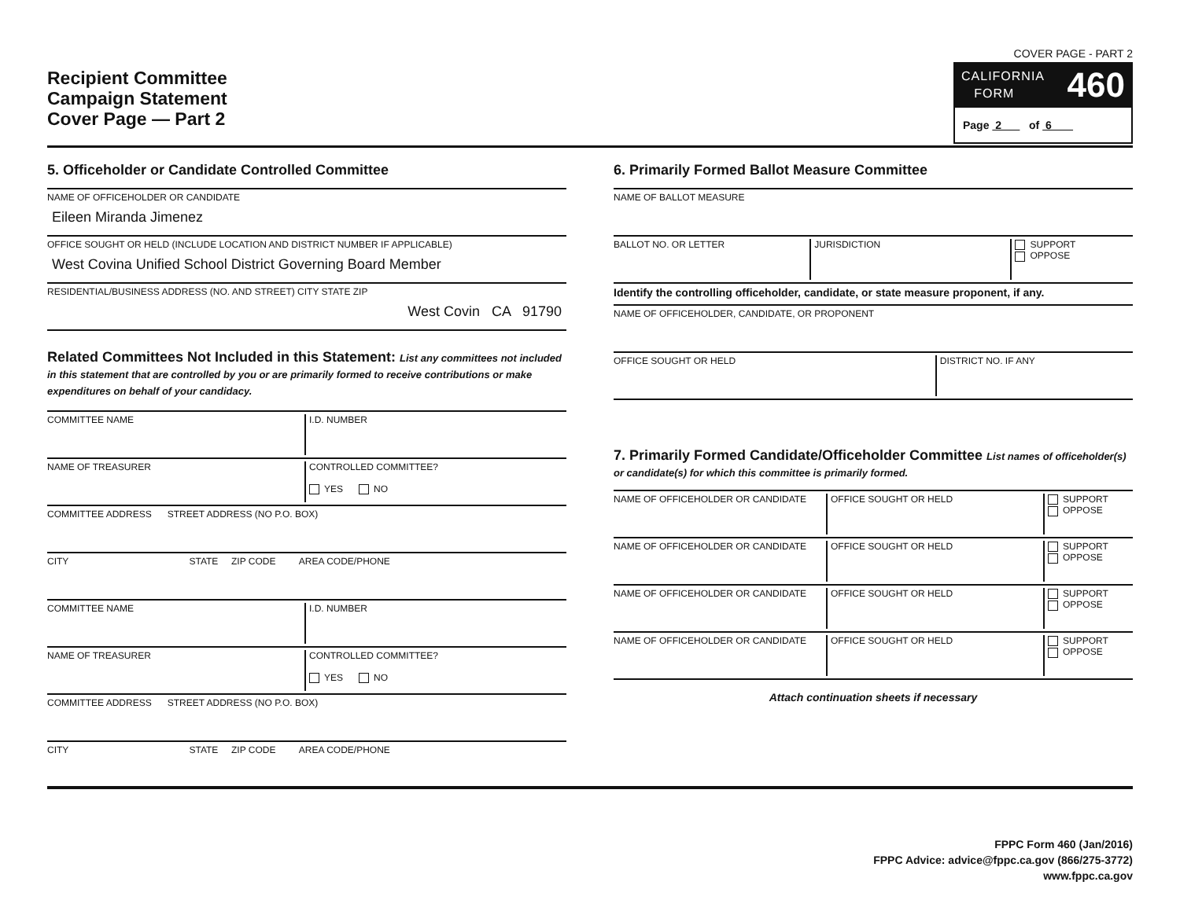Recipient Committee
Campaign Statement
Cover Page — Part 2
COVER PAGE - PART 2
CALIFORNIA
FORM 460
Page 2 of 6
5. Officeholder or Candidate Controlled Committee
NAME OF OFFICEHOLDER OR CANDIDATE
Eileen Miranda Jimenez
OFFICE SOUGHT OR HELD (INCLUDE LOCATION AND DISTRICT NUMBER IF APPLICABLE)
West Covina Unified School District Governing Board Member
RESIDENTIAL/BUSINESS ADDRESS (NO. AND STREET) CITY STATE ZIP
West Covin CA 91790
Related Committees Not Included in this Statement: List any committees not included in this statement that are controlled by you or are primarily formed to receive contributions or make expenditures on behalf of your candidacy.
COMMITTEE NAME I.D. NUMBER
NAME OF TREASURER CONTROLLED COMMITTEE?
YES NO
COMMITTEE ADDRESS STREET ADDRESS (NO P.O. BOX)
CITY STATE ZIP CODE AREA CODE/PHONE
COMMITTEE NAME I.D. NUMBER
NAME OF TREASURER CONTROLLED COMMITTEE?
YES NO
COMMITTEE ADDRESS STREET ADDRESS (NO P.O. BOX)
CITY STATE ZIP CODE AREA CODE/PHONE
6. Primarily Formed Ballot Measure Committee
NAME OF BALLOT MEASURE
BALLOT NO. OR LETTER JURISDICTION SUPPORT
OPPOSE
Identify the controlling officeholder, candidate, or state measure proponent, if any.
NAME OF OFFICEHOLDER, CANDIDATE, OR PROPONENT
OFFICE SOUGHT OR HELD DISTRICT NO. IF ANY
7. Primarily Formed Candidate/Officeholder Committee List names of officeholder(s) or candidate(s) for which this committee is primarily formed.
NAME OF OFFICEHOLDER OR CANDIDATE
OFFICE SOUGHT OR HELD SUPPORT
OPPOSE
NAME OF OFFICEHOLDER OR CANDIDATE
OFFICE SOUGHT OR HELD SUPPORT
OPPOSE
NAME OF OFFICEHOLDER OR CANDIDATE
OFFICE SOUGHT OR HELD SUPPORT
OPPOSE
NAME OF OFFICEHOLDER OR CANDIDATE
OFFICE SOUGHT OR HELD SUPPORT
OPPOSE
Attach continuation sheets if necessary
FPPC Form 460 (Jan/2016)
FPPC Advice: advice@fppc.ca.gov (866/275-3772)
www.fppc.ca.gov